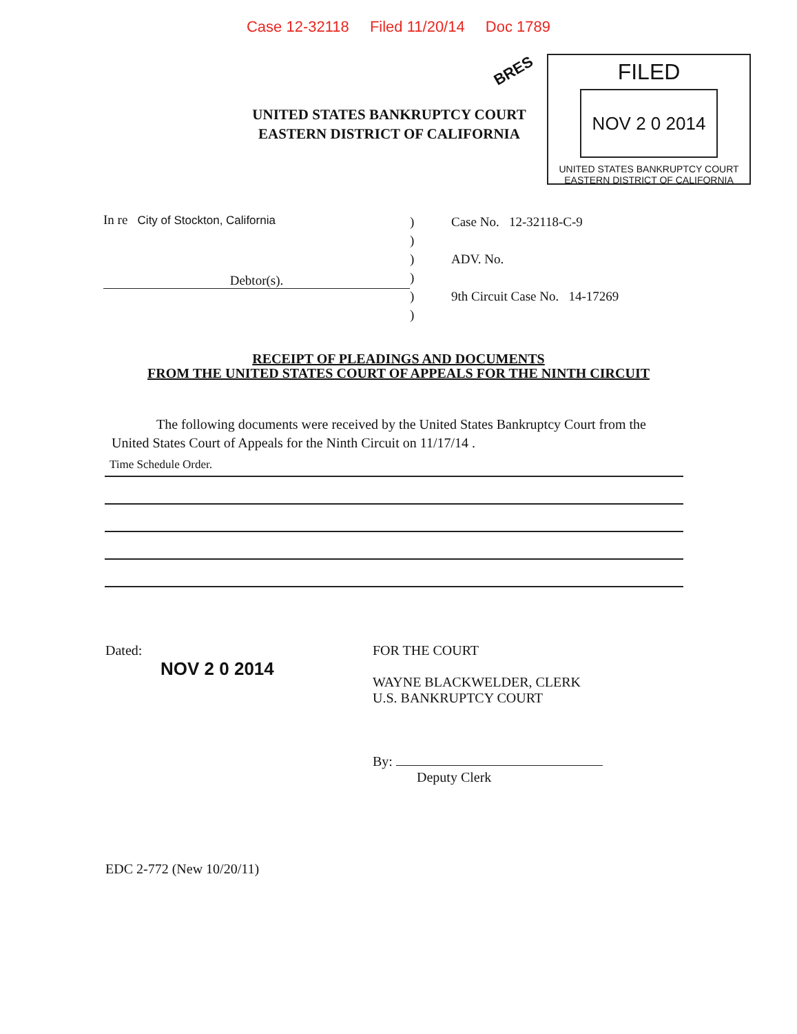Case 12-32118 Filed 11/20/14 Doc 1789
BRES
UNITED STATES BANKRUPTCY COURT
EASTERN DISTRICT OF CALIFORNIA
FILED
NOV 2 0 2014
UNITED STATES BANKRUPTCY COURT
EASTERN DISTRICT OF CALIFORNIA
In re City of Stockton, California
Debtor(s).
)
)
)
)
)
)
Case No. 12-32118-C-9
ADV. No.
9th Circuit Case No. 14-17269
RECEIPT OF PLEADINGS AND DOCUMENTS
FROM THE UNITED STATES COURT OF APPEALS FOR THE NINTH CIRCUIT
The following documents were received by the United States Bankruptcy Court from the United States Court of Appeals for the Ninth Circuit on 11/17/14 .
Time Schedule Order.
Dated:
NOV 2 0 2014
FOR THE COURT
WAYNE BLACKWELDER, CLERK
U.S. BANKRUPTCY COURT
By:
Deputy Clerk
EDC 2-772 (New 10/20/11)